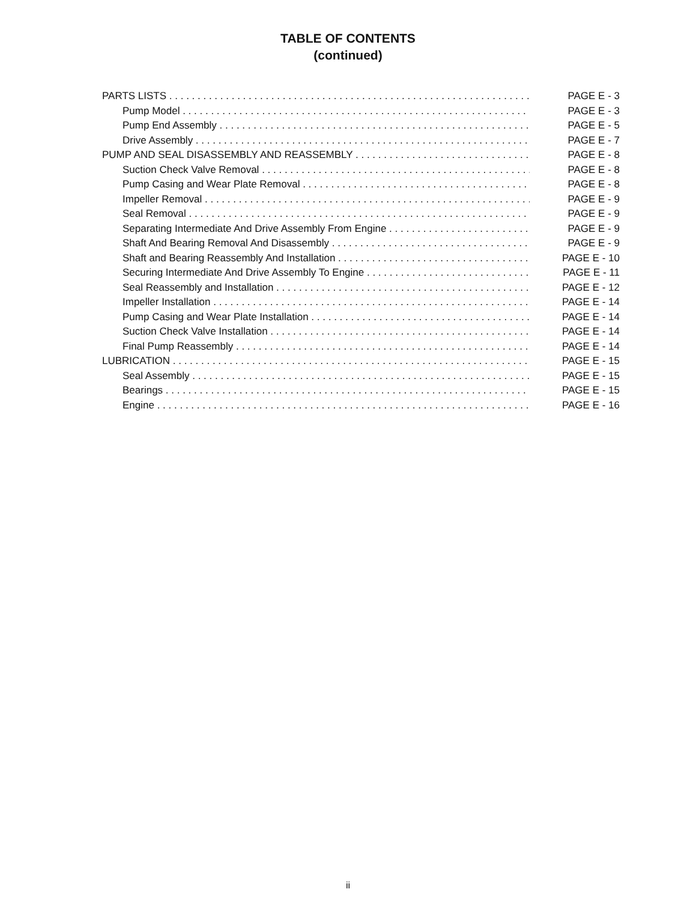TABLE OF CONTENTS
(continued)
PARTS LISTS PAGE E - 3
Pump Model PAGE E - 3
Pump End Assembly PAGE E - 5
Drive Assembly PAGE E - 7
PUMP AND SEAL DISASSEMBLY AND REASSEMBLY PAGE E - 8
Suction Check Valve Removal PAGE E - 8
Pump Casing and Wear Plate Removal PAGE E - 8
Impeller Removal PAGE E - 9
Seal Removal PAGE E - 9
Separating Intermediate And Drive Assembly From Engine PAGE E - 9
Shaft And Bearing Removal And Disassembly PAGE E - 9
Shaft and Bearing Reassembly And Installation PAGE E - 10
Securing Intermediate And Drive Assembly To Engine PAGE E - 11
Seal Reassembly and Installation PAGE E - 12
Impeller Installation PAGE E - 14
Pump Casing and Wear Plate Installation PAGE E - 14
Suction Check Valve Installation PAGE E - 14
Final Pump Reassembly PAGE E - 14
LUBRICATION PAGE E - 15
Seal Assembly PAGE E - 15
Bearings PAGE E - 15
Engine PAGE E - 16
ii